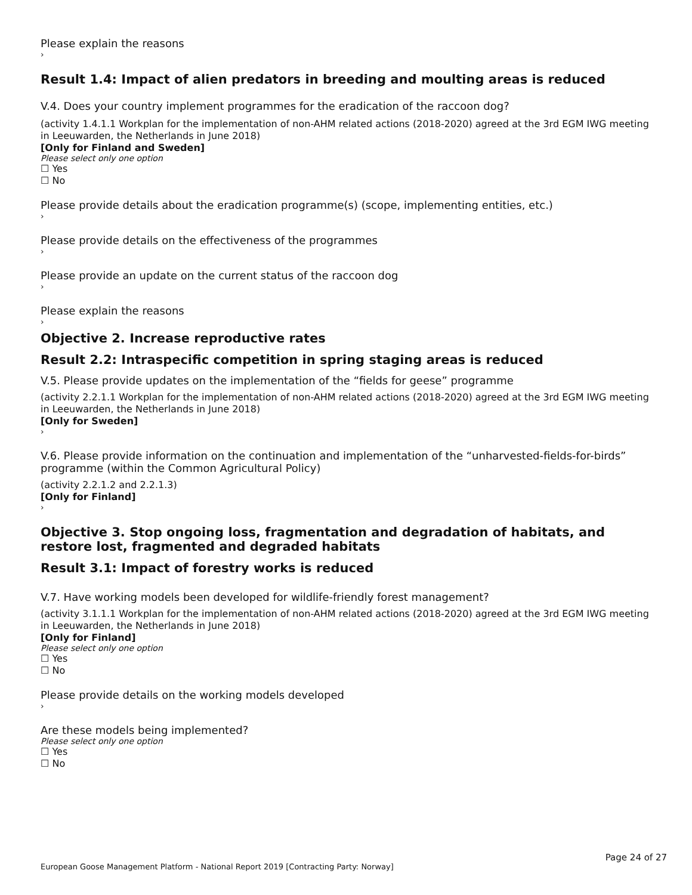Please explain the reasons
›
Result 1.4: Impact of alien predators in breeding and moulting areas is reduced
V.4. Does your country implement programmes for the eradication of the raccoon dog?
(activity 1.4.1.1 Workplan for the implementation of non-AHM related actions (2018-2020) agreed at the 3rd EGM IWG meeting in Leeuwarden, the Netherlands in June 2018)
[Only for Finland and Sweden]
Please select only one option
☐ Yes
☐ No
Please provide details about the eradication programme(s) (scope, implementing entities, etc.)
›
Please provide details on the effectiveness of the programmes
›
Please provide an update on the current status of the raccoon dog
›
Please explain the reasons
›
Objective 2. Increase reproductive rates
Result 2.2: Intraspecific competition in spring staging areas is reduced
V.5. Please provide updates on the implementation of the “fields for geese” programme
(activity 2.2.1.1 Workplan for the implementation of non-AHM related actions (2018-2020) agreed at the 3rd EGM IWG meeting in Leeuwarden, the Netherlands in June 2018)
[Only for Sweden]
›
V.6. Please provide information on the continuation and implementation of the “unharvested-fields-for-birds” programme (within the Common Agricultural Policy)
(activity 2.2.1.2 and 2.2.1.3)
[Only for Finland]
›
Objective 3. Stop ongoing loss, fragmentation and degradation of habitats, and restore lost, fragmented and degraded habitats
Result 3.1: Impact of forestry works is reduced
V.7. Have working models been developed for wildlife-friendly forest management?
(activity 3.1.1.1 Workplan for the implementation of non-AHM related actions (2018-2020) agreed at the 3rd EGM IWG meeting in Leeuwarden, the Netherlands in June 2018)
[Only for Finland]
Please select only one option
☐ Yes
☐ No
Please provide details on the working models developed
›
Are these models being implemented?
Please select only one option
☐ Yes
☐ No
Page 24 of 27
European Goose Management Platform - National Report 2019 [Contracting Party: Norway]